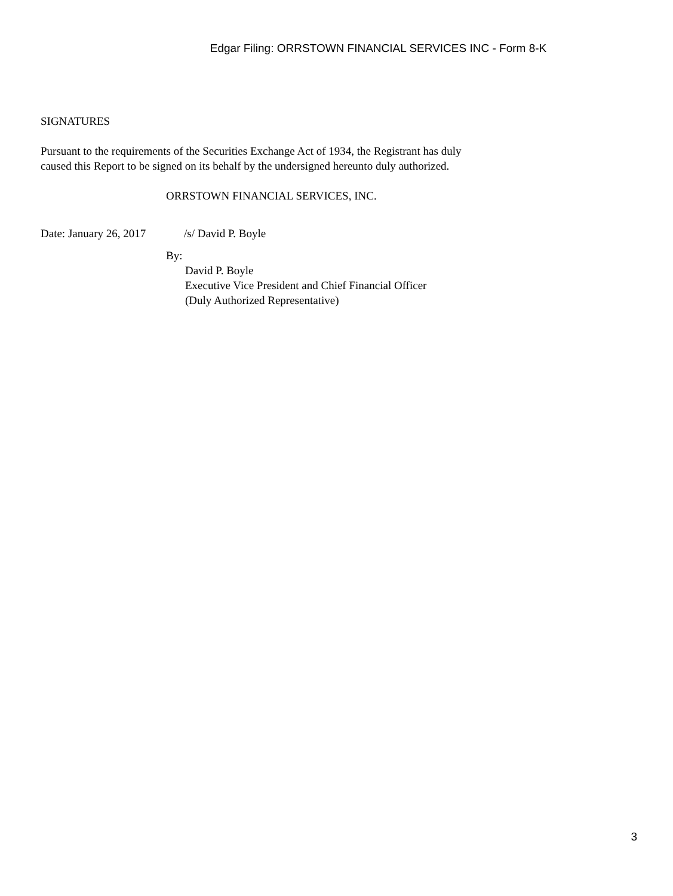Edgar Filing: ORRSTOWN FINANCIAL SERVICES INC - Form 8-K
SIGNATURES
Pursuant to the requirements of the Securities Exchange Act of 1934, the Registrant has duly caused this Report to be signed on its behalf by the undersigned hereunto duly authorized.
ORRSTOWN FINANCIAL SERVICES, INC.
Date: January 26, 2017
/s/ David P. Boyle
By:
David P. Boyle
Executive Vice President and Chief Financial Officer
(Duly Authorized Representative)
3